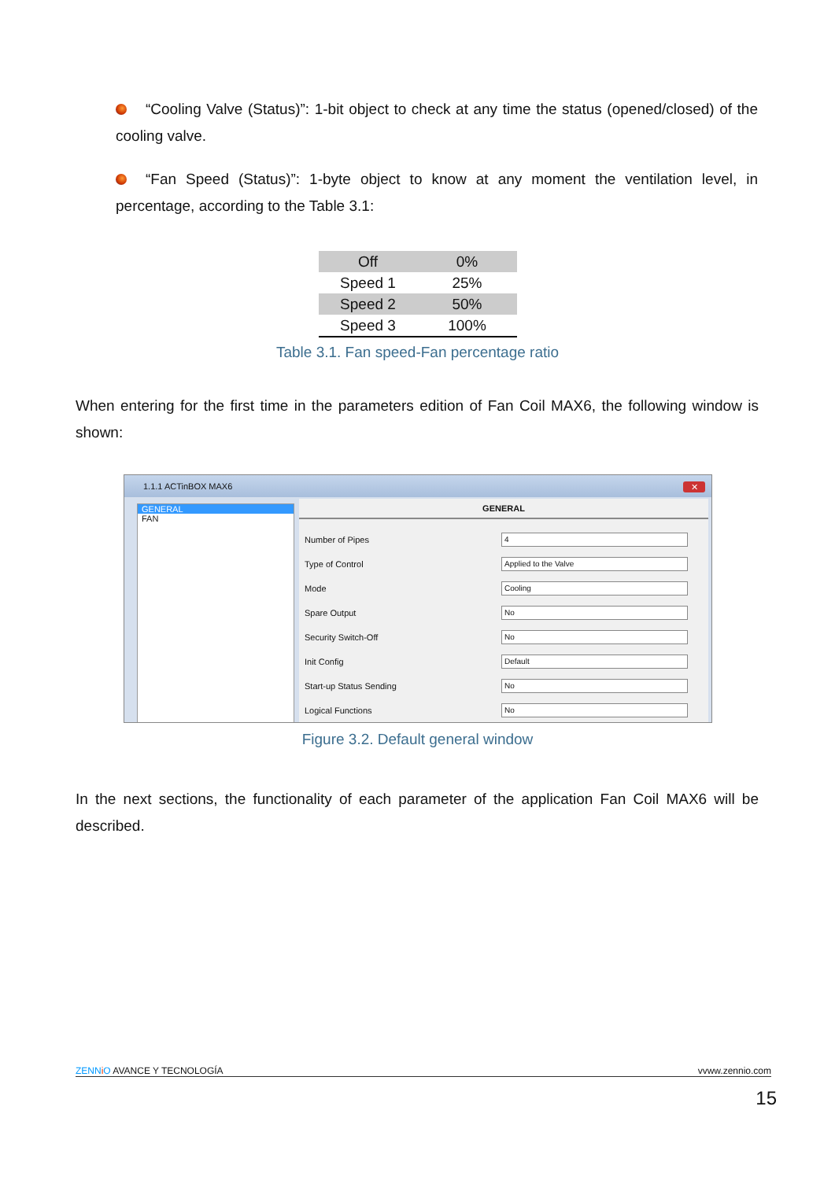“Cooling Valve (Status)”: 1-bit object to check at any time the status (opened/closed) of the cooling valve.
“Fan Speed (Status)”: 1-byte object to know at any moment the ventilation level, in percentage, according to the Table 3.1:
| Off | 0% |
| Speed 1 | 25% |
| Speed 2 | 50% |
| Speed 3 | 100% |
Table 3.1. Fan speed-Fan percentage ratio
When entering for the first time in the parameters edition of Fan Coil MAX6, the following window is shown:
1.1.1 ACTinBOX MAX6
✕
GENERAL
FAN
GENERAL
Number of Pipes
4
Type of Control
Applied to the Valve
Mode
Cooling
Spare Output
No
Security Switch-Off
No
Init Config
Default
Start-up Status Sending
No
Logical Functions
No
Figure 3.2. Default general window
In the next sections, the functionality of each parameter of the application Fan Coil MAX6 will be described.
ZENN iO AVANCE Y TECNOLOGÍA vvww.zennio.com
15